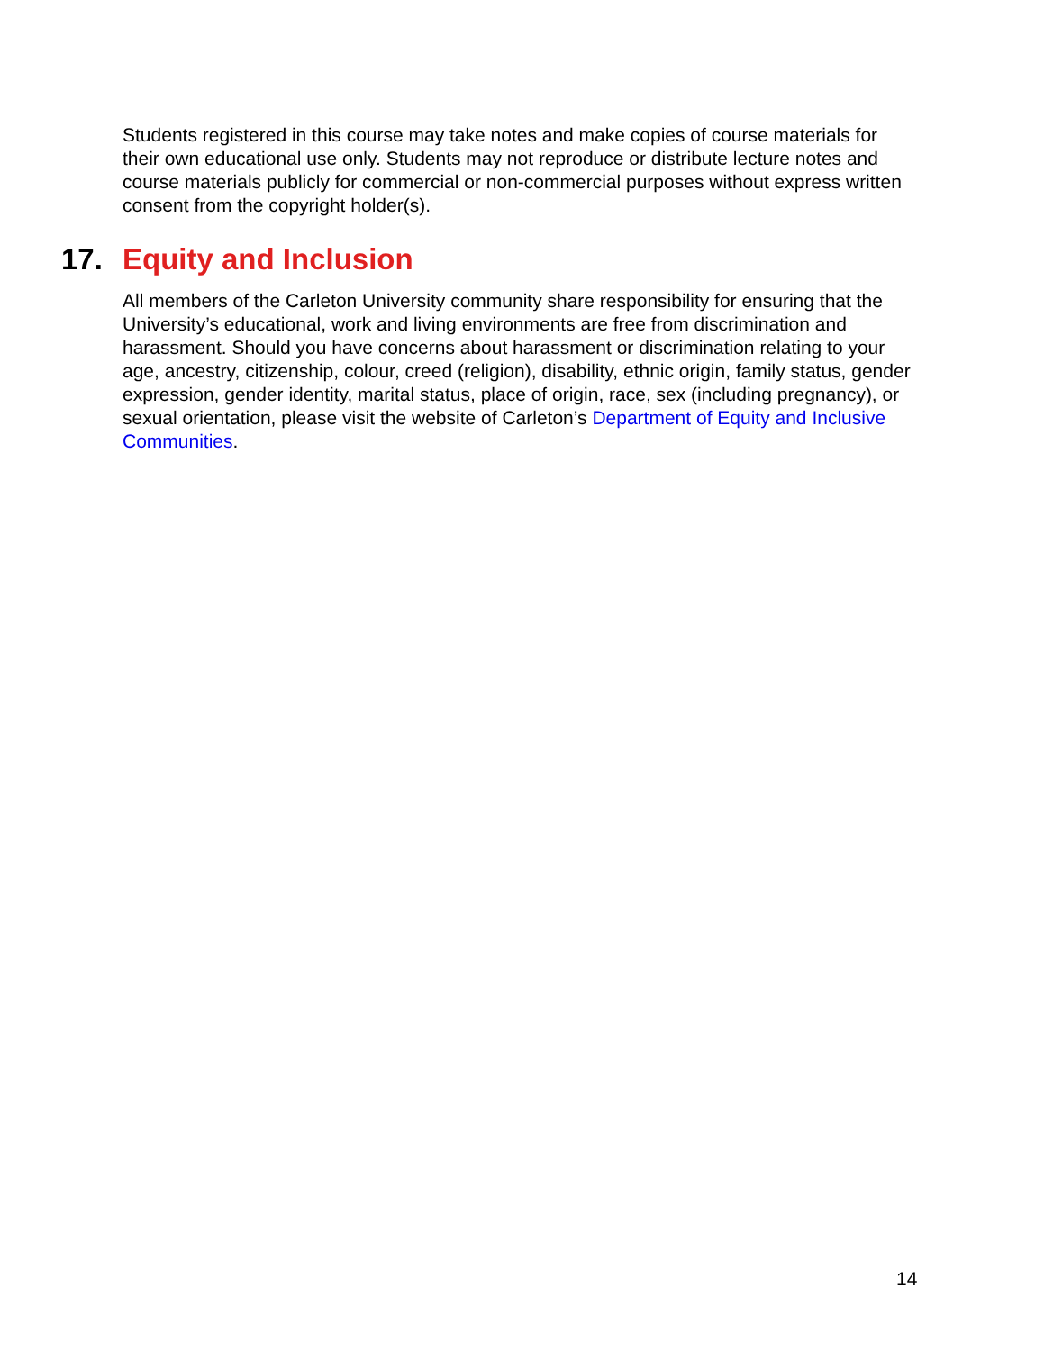Students registered in this course may take notes and make copies of course materials for their own educational use only. Students may not reproduce or distribute lecture notes and course materials publicly for commercial or non-commercial purposes without express written consent from the copyright holder(s).
17. Equity and Inclusion
All members of the Carleton University community share responsibility for ensuring that the University’s educational, work and living environments are free from discrimination and harassment. Should you have concerns about harassment or discrimination relating to your age, ancestry, citizenship, colour, creed (religion), disability, ethnic origin, family status, gender expression, gender identity, marital status, place of origin, race, sex (including pregnancy), or sexual orientation, please visit the website of Carleton’s Department of Equity and Inclusive Communities.
14